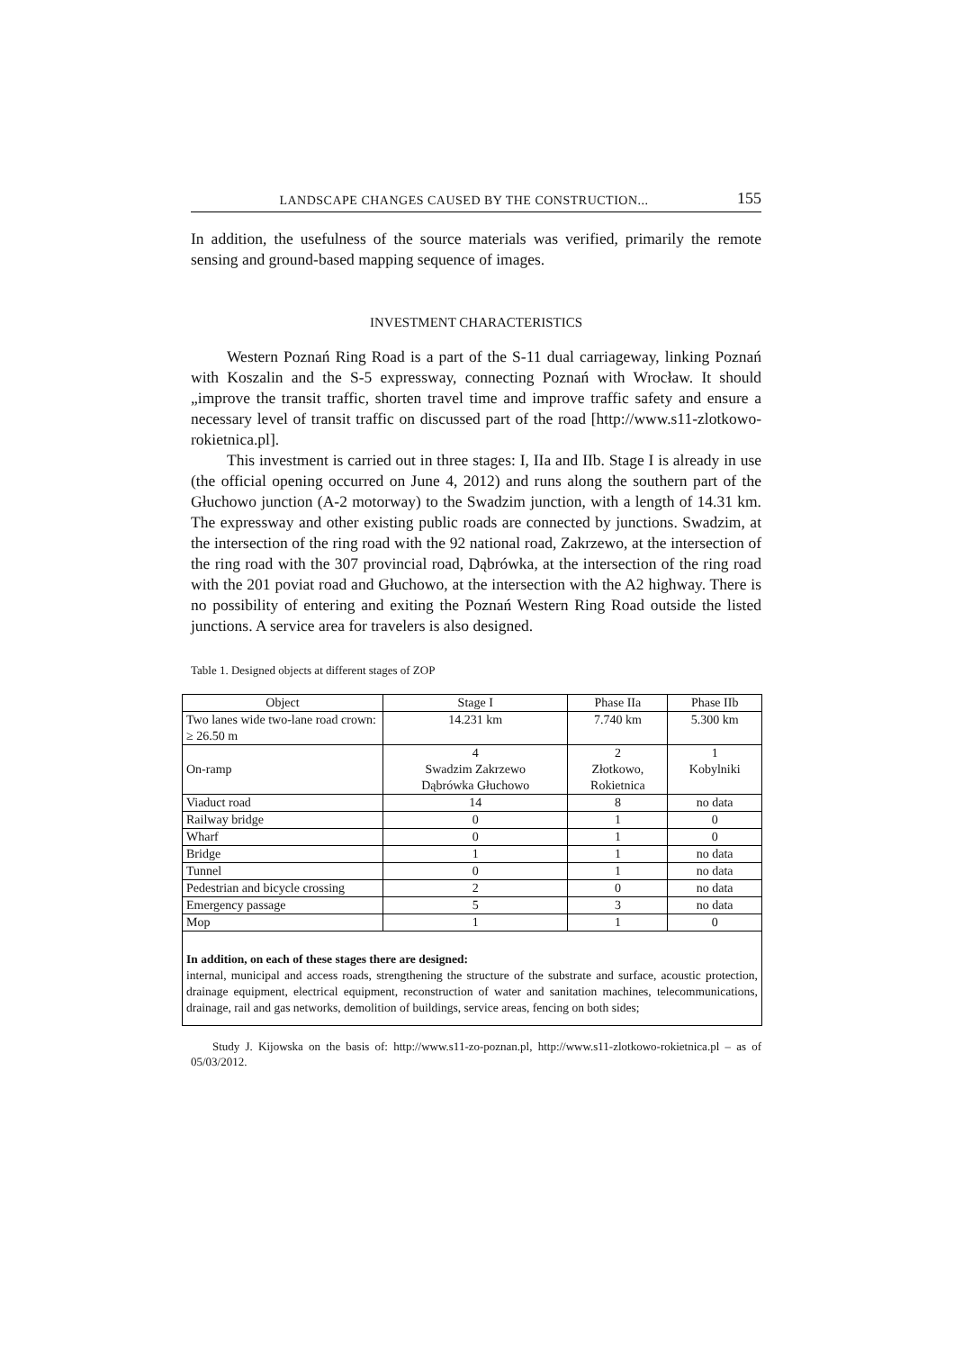LANDSCAPE CHANGES CAUSED BY THE CONSTRUCTION... 155
In addition, the usefulness of the source materials was verified, primarily the remote sensing and ground-based mapping sequence of images.
INVESTMENT CHARACTERISTICS
Western Poznań Ring Road is a part of the S-11 dual carriageway, linking Poznań with Koszalin and the S-5 expressway, connecting Poznań with Wrocław. It should „improve the transit traffic, shorten travel time and improve traffic safety and ensure a necessary level of transit traffic on discussed part of the road [http://www.s11-zlotkowo-rokietnica.pl].
This investment is carried out in three stages: I, IIa and IIb. Stage I is already in use (the official opening occurred on June 4, 2012) and runs along the southern part of the Głuchowo junction (A-2 motorway) to the Swadzim junction, with a length of 14.31 km. The expressway and other existing public roads are connected by junctions. Swadzim, at the intersection of the ring road with the 92 national road, Zakrzewo, at the intersection of the ring road with the 307 provincial road, Dąbrówka, at the intersection of the ring road with the 201 poviat road and Głuchowo, at the intersection with the A2 highway. There is no possibility of entering and exiting the Poznań Western Ring Road outside the listed junctions. A service area for travelers is also designed.
Table 1. Designed objects at different stages of ZOP
| Object | Stage I | Phase IIa | Phase IIb |
| --- | --- | --- | --- |
| Two lanes wide two-lane road crown: ≥ 26.50 m | 14.231 km | 7.740 km | 5.300 km |
| On-ramp | 4 Swadzim Zakrzewo Dąbrówka Głuchowo | 2 Złotkowo, Rokietnica | 1 Kobylniki |
| Viaduct road | 14 | 8 | no data |
| Railway bridge | 0 | 1 | 0 |
| Wharf | 0 | 1 | 0 |
| Bridge | 1 | 1 | no data |
| Tunnel | 0 | 1 | no data |
| Pedestrian and bicycle crossing | 2 | 0 | no data |
| Emergency passage | 5 | 3 | no data |
| Mop | 1 | 1 | 0 |
In addition, on each of these stages there are designed:
internal, municipal and access roads, strengthening the structure of the substrate and surface, acoustic protection, drainage equipment, electrical equipment, reconstruction of water and sanitation machines, telecommunications, drainage, rail and gas networks, demolition of buildings, service areas, fencing on both sides;
Study J. Kijowska on the basis of: http://www.s11-zo-poznan.pl, http://www.s11-zlotkowo-rokietnica.pl – as of 05/03/2012.